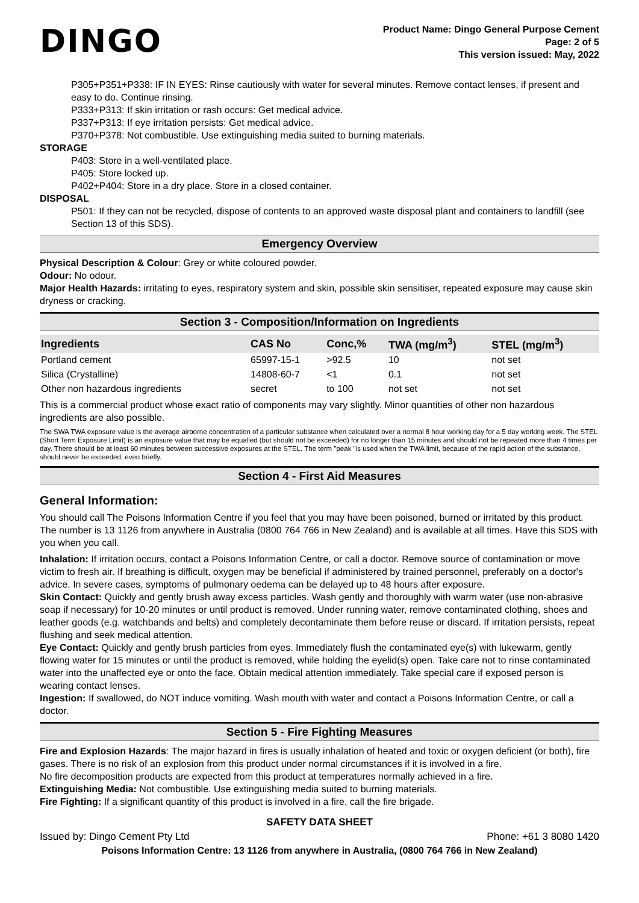DINGO
Product Name: Dingo General Purpose Cement
Page: 2 of 5
This version issued: May, 2022
P305+P351+P338: IF IN EYES: Rinse cautiously with water for several minutes. Remove contact lenses, if present and easy to do. Continue rinsing.
P333+P313: If skin irritation or rash occurs: Get medical advice.
P337+P313: If eye irritation persists: Get medical advice.
P370+P378: Not combustible. Use extinguishing media suited to burning materials.
STORAGE
P403: Store in a well-ventilated place.
P405: Store locked up.
P402+P404: Store in a dry place. Store in a closed container.
DISPOSAL
P501: If they can not be recycled, dispose of contents to an approved waste disposal plant and containers to landfill (see Section 13 of this SDS).
Emergency Overview
Physical Description & Colour: Grey or white coloured powder.
Odour: No odour.
Major Health Hazards: irritating to eyes, respiratory system and skin, possible skin sensitiser, repeated exposure may cause skin dryness or cracking.
Section 3 - Composition/Information on Ingredients
| Ingredients | CAS No | Conc,% | TWA (mg/m<sup>3</sup>) | STEL (mg/m<sup>3</sup>) |
| --- | --- | --- | --- | --- |
| Portland cement | 65997-15-1 | >92.5 | 10 | not set |
| Silica (Crystalline) | 14808-60-7 | <1 | 0.1 | not set |
| Other non hazardous ingredients | secret | to 100 | not set | not set |
This is a commercial product whose exact ratio of components may vary slightly. Minor quantities of other non hazardous ingredients are also possible.
The SWA TWA exposure value is the average airborne concentration of a particular substance when calculated over a normal 8 hour working day for a 5 day working week. The STEL (Short Term Exposure Limit) is an exposure value that may be equalled (but should not be exceeded) for no longer than 15 minutes and should not be repeated more than 4 times per day. There should be at least 60 minutes between successive exposures at the STEL. The term "peak "is used when the TWA limit, because of the rapid action of the substance, should never be exceeded, even briefly.
Section 4 - First Aid Measures
General Information:
You should call The Poisons Information Centre if you feel that you may have been poisoned, burned or irritated by this product. The number is 13 1126 from anywhere in Australia (0800 764 766 in New Zealand) and is available at all times. Have this SDS with you when you call.
Inhalation: If irritation occurs, contact a Poisons Information Centre, or call a doctor. Remove source of contamination or move victim to fresh air. If breathing is difficult, oxygen may be beneficial if administered by trained personnel, preferably on a doctor's advice. In severe cases, symptoms of pulmonary oedema can be delayed up to 48 hours after exposure.
Skin Contact: Quickly and gently brush away excess particles. Wash gently and thoroughly with warm water (use non-abrasive soap if necessary) for 10-20 minutes or until product is removed. Under running water, remove contaminated clothing, shoes and leather goods (e.g. watchbands and belts) and completely decontaminate them before reuse or discard. If irritation persists, repeat flushing and seek medical attention.
Eye Contact: Quickly and gently brush particles from eyes. Immediately flush the contaminated eye(s) with lukewarm, gently flowing water for 15 minutes or until the product is removed, while holding the eyelid(s) open. Take care not to rinse contaminated water into the unaffected eye or onto the face. Obtain medical attention immediately. Take special care if exposed person is wearing contact lenses.
Ingestion: If swallowed, do NOT induce vomiting. Wash mouth with water and contact a Poisons Information Centre, or call a doctor.
Section 5 - Fire Fighting Measures
Fire and Explosion Hazards: The major hazard in fires is usually inhalation of heated and toxic or oxygen deficient (or both), fire gases. There is no risk of an explosion from this product under normal circumstances if it is involved in a fire.
No fire decomposition products are expected from this product at temperatures normally achieved in a fire.
Extinguishing Media: Not combustible. Use extinguishing media suited to burning materials.
Fire Fighting: If a significant quantity of this product is involved in a fire, call the fire brigade.
SAFETY DATA SHEET
Issued by: Dingo Cement Pty Ltd Phone: +61 3 8080 1420
Poisons Information Centre: 13 1126 from anywhere in Australia, (0800 764 766 in New Zealand)